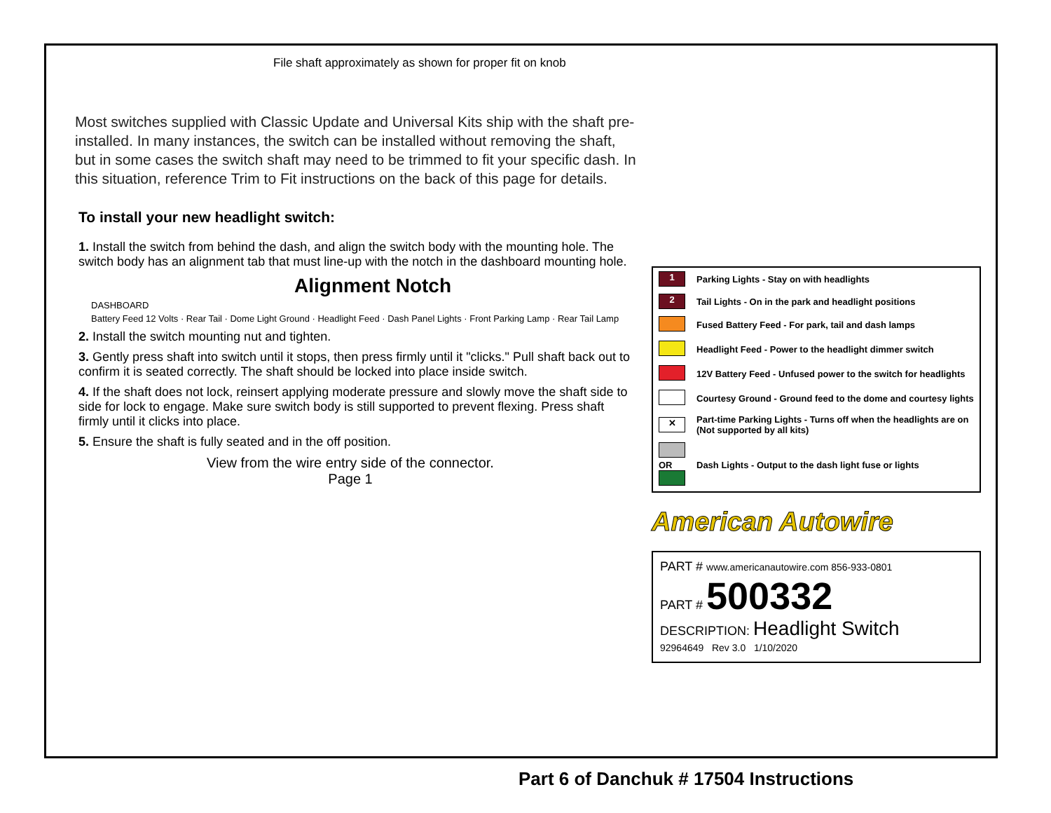File shaft approximately as shown for proper fit on knob
Most switches supplied with Classic Update and Universal Kits ship with the shaft pre-installed. In many instances, the switch can be installed without removing the shaft, but in some cases the switch shaft may need to be trimmed to fit your specific dash. In this situation, reference Trim to Fit instructions on the back of this page for details.
To install your new headlight switch:
1. Install the switch from behind the dash, and align the switch body with the mounting hole. The switch body has an alignment tab that must line-up with the notch in the dashboard mounting hole.
Alignment Notch
DASHBOARD
Battery Feed 12 Volts · Rear Tail · Dome Light Ground · Headlight Feed · Dash Panel Lights · Front Parking Lamp · Rear Tail Lamp
2. Install the switch mounting nut and tighten.
3. Gently press shaft into switch until it stops, then press firmly until it "clicks." Pull shaft back out to confirm it is seated correctly. The shaft should be locked into place inside switch.
4. If the shaft does not lock, reinsert applying moderate pressure and slowly move the shaft side to side for lock to engage. Make sure switch body is still supported to prevent flexing. Press shaft firmly until it clicks into place.
5. Ensure the shaft is fully seated and in the off position.
View from the wire entry side of the connector.
Page 1
| 1 | Parking Lights - Stay on with headlights |
| 2 | Tail Lights - On in the park and headlight positions |
| | Fused Battery Feed - For park, tail and dash lamps |
| | Headlight Feed - Power to the headlight dimmer switch |
| | 12V Battery Feed - Unfused power to the switch for headlights |
| | Courtesy Ground - Ground feed to the dome and courtesy lights |
| ✕ | Part-time Parking Lights - Turns off when the headlights are on (Not supported by all kits) |
| OR | Dash Lights - Output to the dash light fuse or lights |
American Autowire
PART # www.americanautowire.com 856-933-0801
PART # 500332
DESCRIPTION: Headlight Switch
92964649 Rev 3.0 1/10/2020
Part 6 of Danchuk # 17504 Instructions